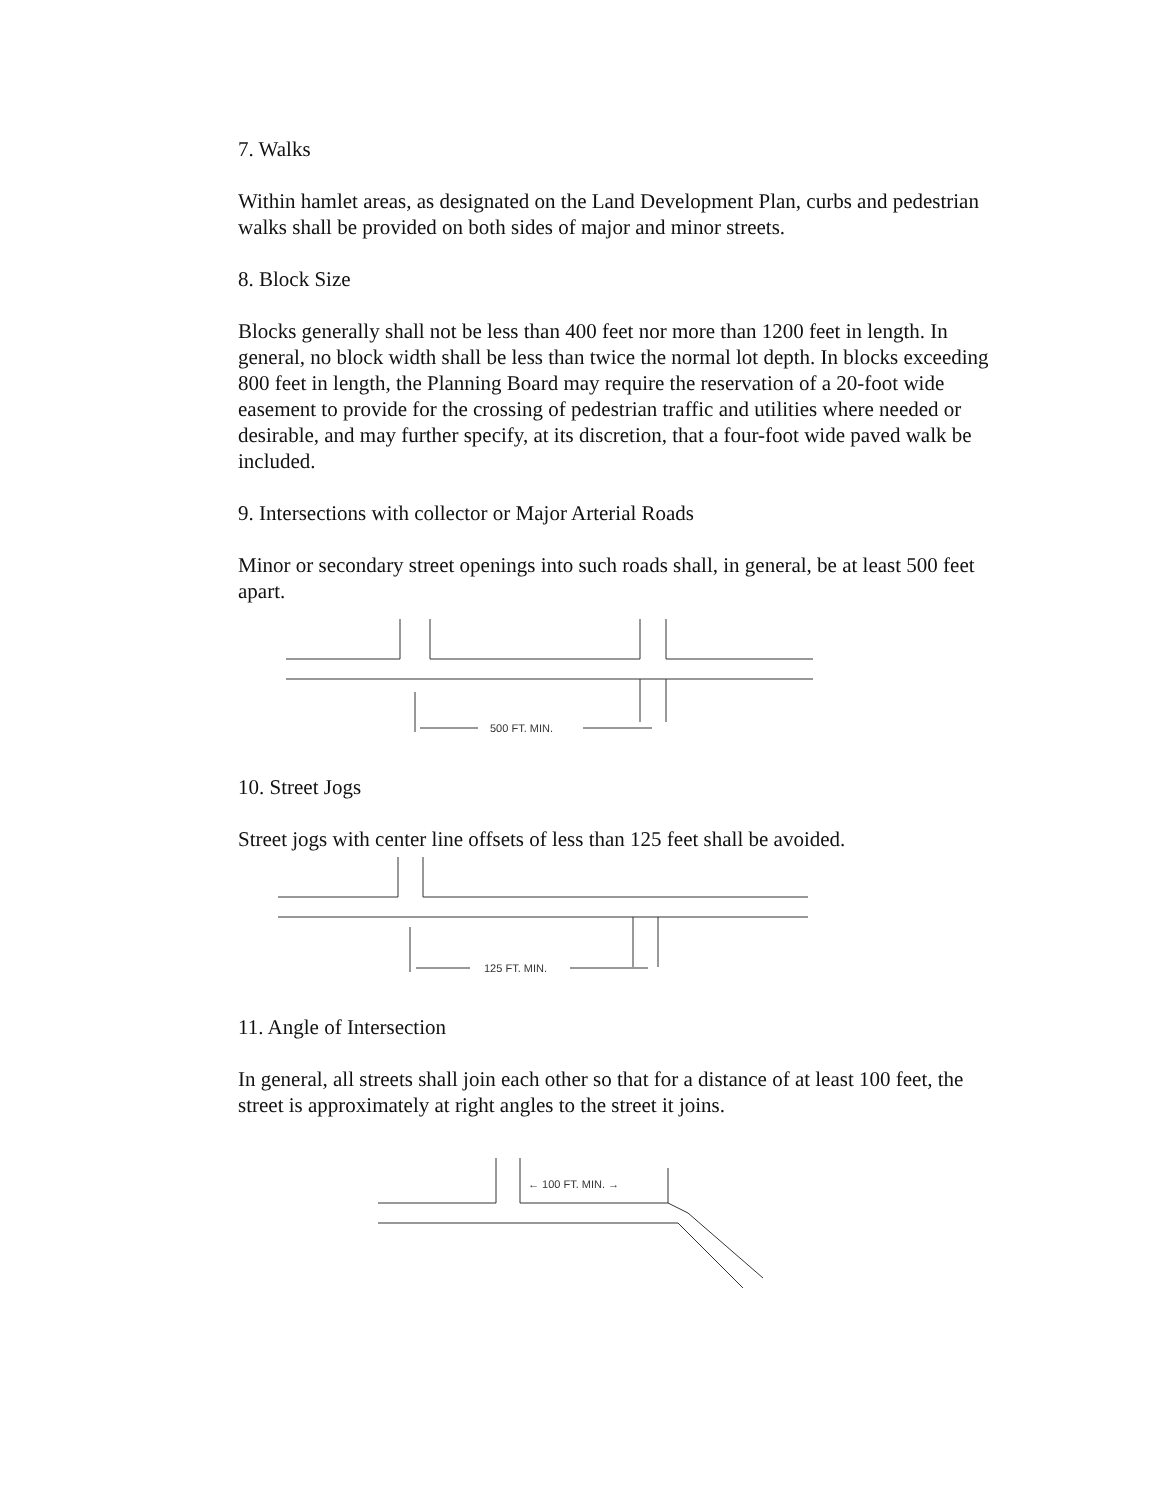7. Walks
Within hamlet areas, as designated on the Land Development Plan, curbs and pedestrian walks shall be provided on both sides of major and minor streets.
8. Block Size
Blocks generally shall not be less than 400 feet nor more than 1200 feet in length. In general, no block width shall be less than twice the normal lot depth. In blocks exceeding 800 feet in length, the Planning Board may require the reservation of a 20-foot wide easement to provide for the crossing of pedestrian traffic and utilities where needed or desirable, and may further specify, at its discretion, that a four-foot wide paved walk be included.
9. Intersections with collector or Major Arterial Roads
Minor or secondary street openings into such roads shall, in general, be at least 500 feet apart.
500 FT. MIN.
10. Street Jogs
Street jogs with center line offsets of less than 125 feet shall be avoided.
125 FT. MIN.
11. Angle of Intersection
In general, all streets shall join each other so that for a distance of at least 100 feet, the street is approximately at right angles to the street it joins.
← 100 FT. MIN. →